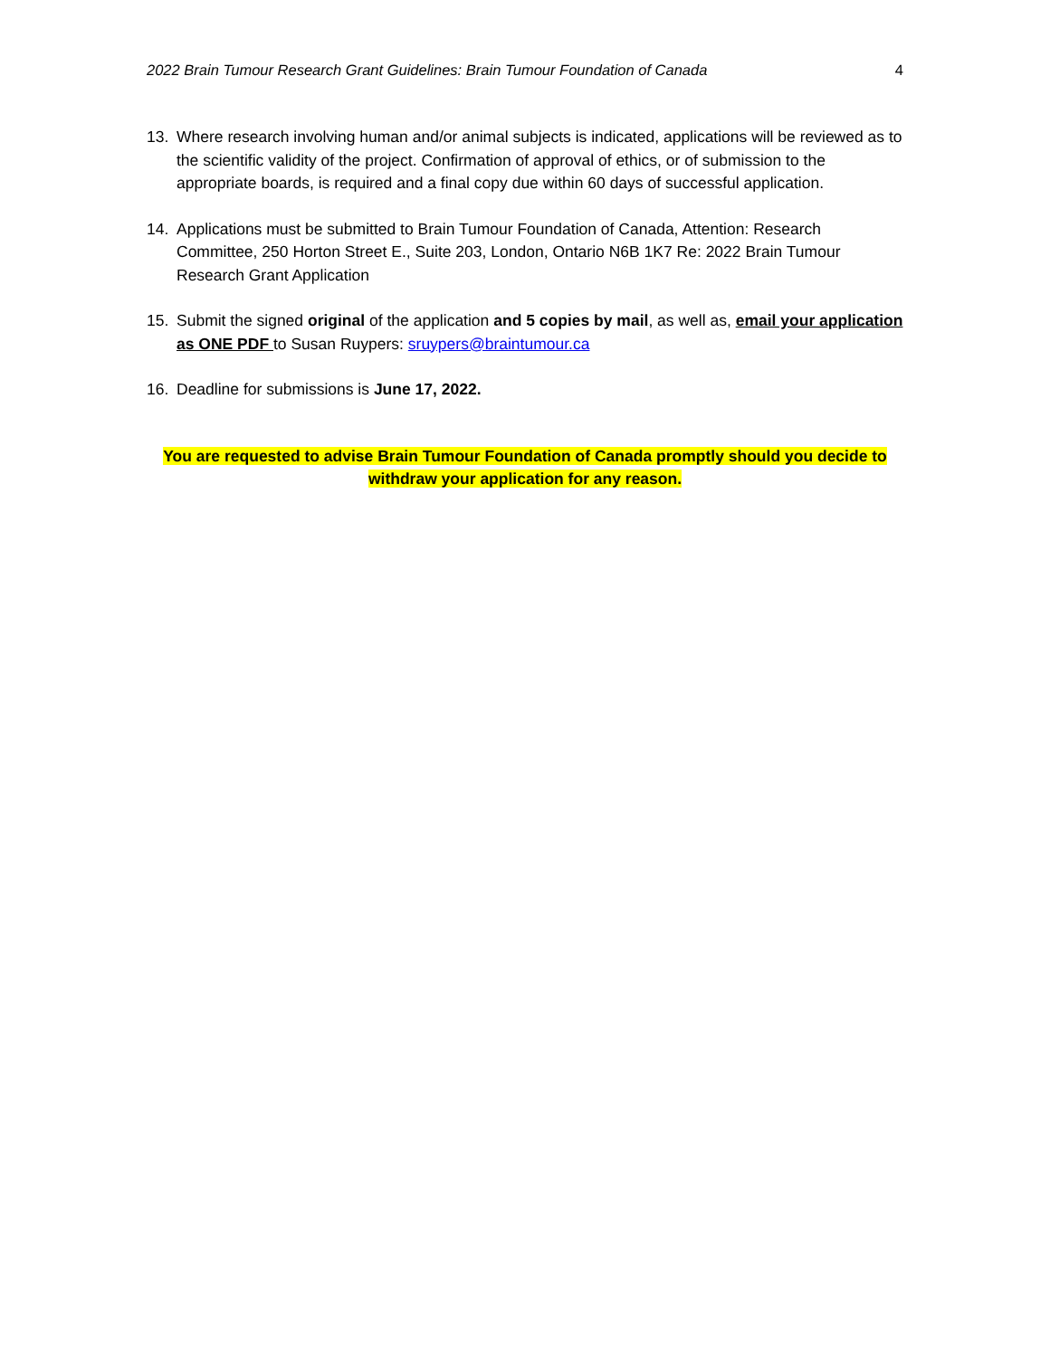2022 Brain Tumour Research Grant Guidelines: Brain Tumour Foundation of Canada 4
13. Where research involving human and/or animal subjects is indicated, applications will be reviewed as to the scientific validity of the project. Confirmation of approval of ethics, or of submission to the appropriate boards, is required and a final copy due within 60 days of successful application.
14. Applications must be submitted to Brain Tumour Foundation of Canada, Attention: Research Committee, 250 Horton Street E., Suite 203, London, Ontario N6B 1K7 Re: 2022 Brain Tumour Research Grant Application
15. Submit the signed original of the application and 5 copies by mail, as well as, email your application as ONE PDF to Susan Ruypers: sruypers@braintumour.ca
16. Deadline for submissions is June 17, 2022.
You are requested to advise Brain Tumour Foundation of Canada promptly should you decide to withdraw your application for any reason.